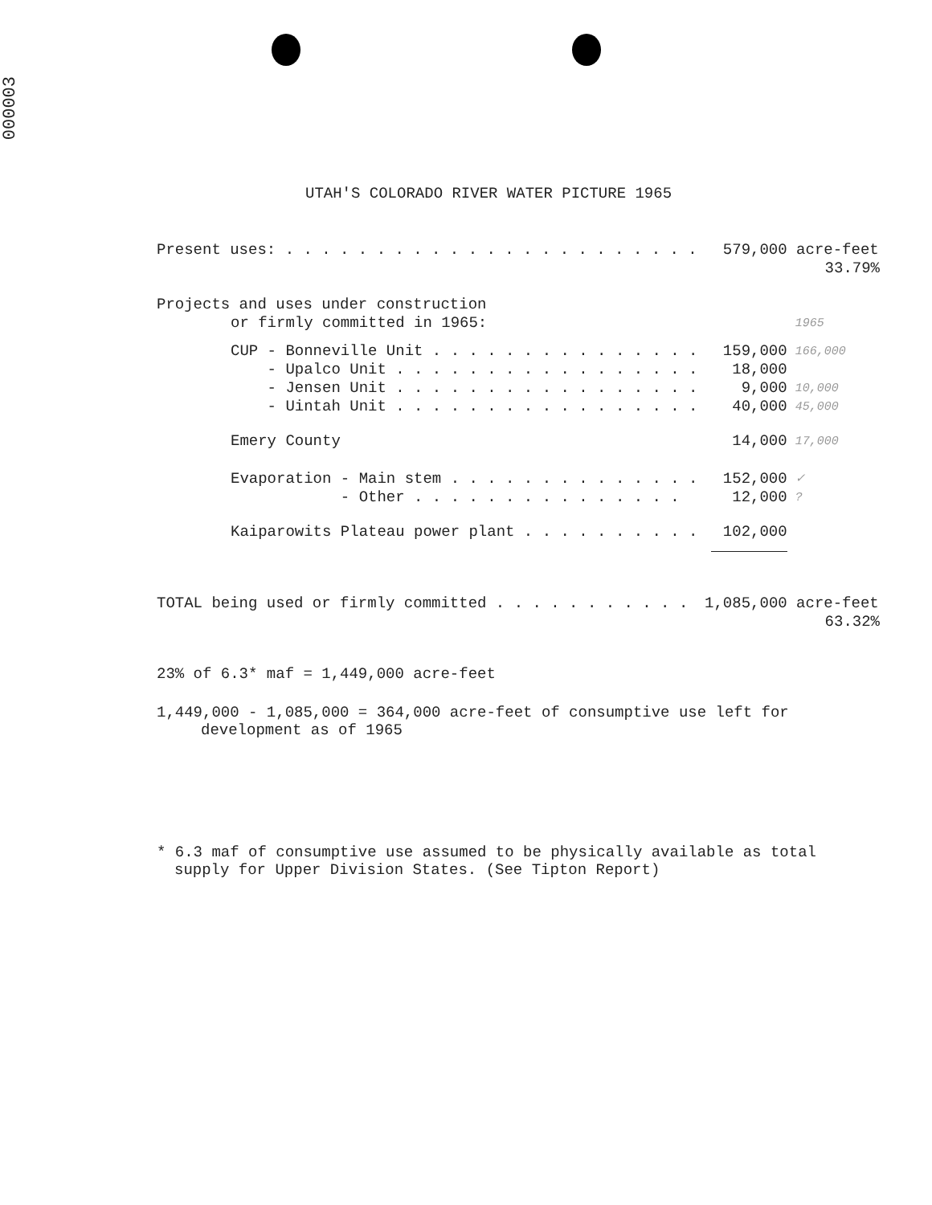000003
UTAH'S COLORADO RIVER WATER PICTURE 1965
| Present uses: . . . . . . . . . . . . . . . . . . . . . . . | 579,000 | acre-feet |
| | | 33.79% |
| Projects and uses under construction | | |
| or firmly committed in 1965: | | 1965 |
| CUP - Bonneville Unit . . . . . . . . . . . . . . . | 159,000 | 166,000 |
| - Upalco Unit . . . . . . . . . . . . . . . . . | 18,000 | |
| - Jensen Unit . . . . . . . . . . . . . . . . . | 9,000 | 10,000 |
| - Uintah Unit . . . . . . . . . . . . . . . . . | 40,000 | 45,000 |
| Emery County | 14,000 | 17,000 |
| Evaporation - Main stem . . . . . . . . . . . . . . | 152,000 | ✓ |
| - Other . . . . . . . . . . . . . . . | 12,000 | ? |
| Kaiparowits Plateau power plant . . . . . . . . . . | 102,000 | |
| TOTAL being used or firmly committed . . . . . . . . . . . | 1,085,000 | acre-feet |
| | | 63.32% |
23% of 6.3* maf = 1,449,000 acre-feet
1,449,000 - 1,085,000 = 364,000 acre-feet of consumptive use left for
development as of 1965
* 6.3 maf of consumptive use assumed to be physically available as total
supply for Upper Division States. (See Tipton Report)